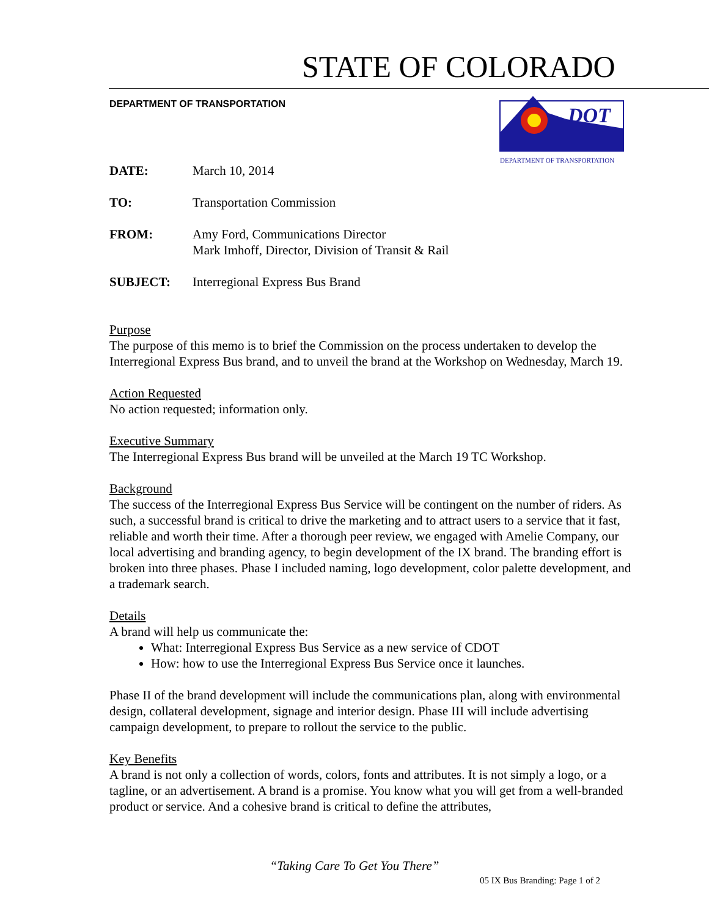STATE OF COLORADO
DEPARTMENT OF TRANSPORTATION
DOT
DEPARTMENT OF TRANSPORTATION
DATE: March 10, 2014
TO: Transportation Commission
FROM: Amy Ford, Communications Director
Mark Imhoff, Director, Division of Transit & Rail
SUBJECT: Interregional Express Bus Brand
Purpose
The purpose of this memo is to brief the Commission on the process undertaken to develop the Interregional Express Bus brand, and to unveil the brand at the Workshop on Wednesday, March 19.
Action Requested
No action requested; information only.
Executive Summary
The Interregional Express Bus brand will be unveiled at the March 19 TC Workshop.
Background
The success of the Interregional Express Bus Service will be contingent on the number of riders. As such, a successful brand is critical to drive the marketing and to attract users to a service that it fast, reliable and worth their time. After a thorough peer review, we engaged with Amelie Company, our local advertising and branding agency, to begin development of the IX brand. The branding effort is broken into three phases. Phase I included naming, logo development, color palette development, and a trademark search.
Details
A brand will help us communicate the:
What: Interregional Express Bus Service as a new service of CDOT
How: how to use the Interregional Express Bus Service once it launches.
Phase II of the brand development will include the communications plan, along with environmental design, collateral development, signage and interior design. Phase III will include advertising campaign development, to prepare to rollout the service to the public.
Key Benefits
A brand is not only a collection of words, colors, fonts and attributes. It is not simply a logo, or a tagline, or an advertisement. A brand is a promise. You know what you will get from a well-branded product or service. And a cohesive brand is critical to define the attributes,
“Taking Care To Get You There”
05 IX Bus Branding: Page 1 of 2